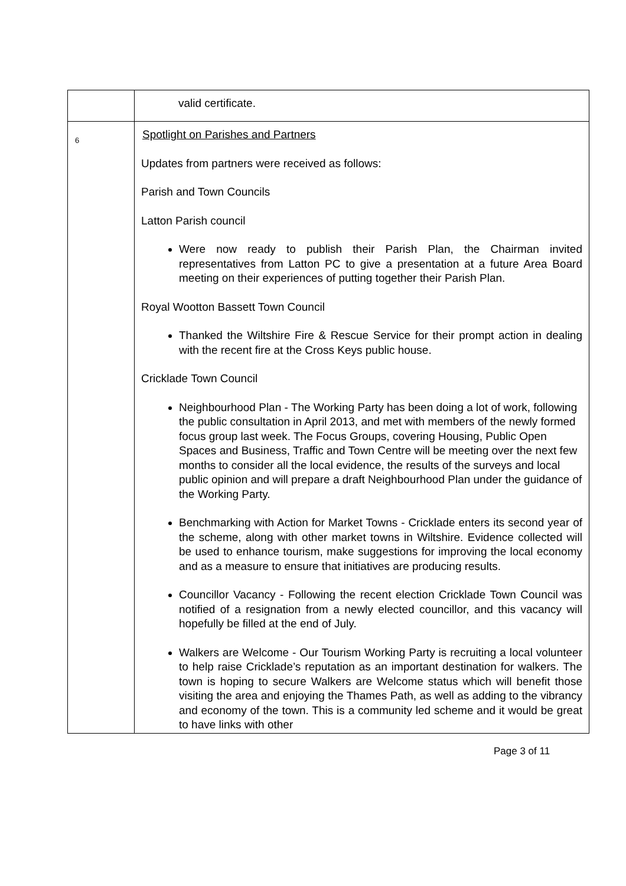| | valid certificate. |
| 6 | Spotlight on Parishes and Partners Updates from partners were received as follows: Parish and Town Councils Latton Parish council Were now ready to publish their Parish Plan, the Chairman invited representatives from Latton PC to give a presentation at a future Area Board meeting on their experiences of putting together their Parish Plan. Royal Wootton Bassett Town Council Thanked the Wiltshire Fire & Rescue Service for their prompt action in dealing with the recent fire at the Cross Keys public house. Cricklade Town Council Neighbourhood Plan - The Working Party has been doing a lot of work, following the public consultation in April 2013, and met with members of the newly formed focus group last week. The Focus Groups, covering Housing, Public Open Spaces and Business, Traffic and Town Centre will be meeting over the next few months to consider all the local evidence, the results of the surveys and local public opinion and will prepare a draft Neighbourhood Plan under the guidance of the Working Party. Benchmarking with Action for Market Towns - Cricklade enters its second year of the scheme, along with other market towns in Wiltshire. Evidence collected will be used to enhance tourism, make suggestions for improving the local economy and as a measure to ensure that initiatives are producing results. Councillor Vacancy - Following the recent election Cricklade Town Council was notified of a resignation from a newly elected councillor, and this vacancy will hopefully be filled at the end of July. Walkers are Welcome - Our Tourism Working Party is recruiting a local volunteer to help raise Cricklade’s reputation as an important destination for walkers. The town is hoping to secure Walkers are Welcome status which will benefit those visiting the area and enjoying the Thames Path, as well as adding to the vibrancy and economy of the town. This is a community led scheme and it would be great to have links with other |
Page 3 of 11